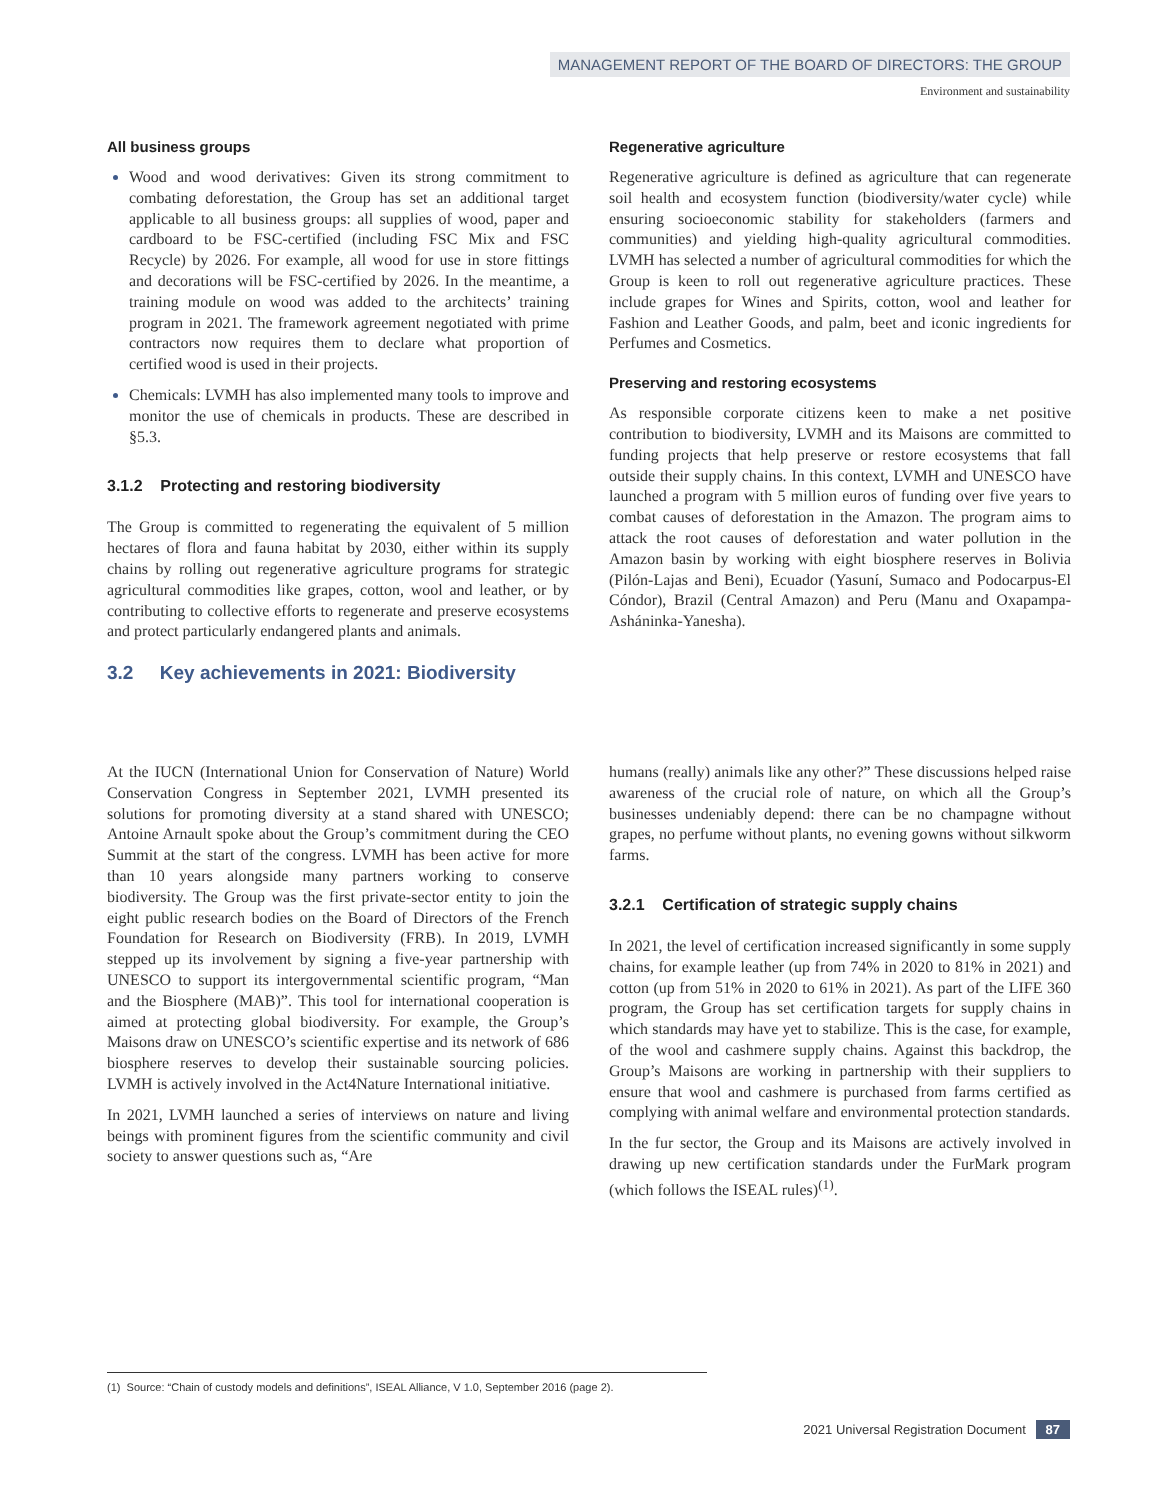MANAGEMENT REPORT OF THE BOARD OF DIRECTORS: THE GROUP
Environment and sustainability
All business groups
Wood and wood derivatives: Given its strong commitment to combating deforestation, the Group has set an additional target applicable to all business groups: all supplies of wood, paper and cardboard to be FSC-certified (including FSC Mix and FSC Recycle) by 2026. For example, all wood for use in store fittings and decorations will be FSC-certified by 2026. In the meantime, a training module on wood was added to the architects’ training program in 2021. The framework agreement negotiated with prime contractors now requires them to declare what proportion of certified wood is used in their projects.
Chemicals: LVMH has also implemented many tools to improve and monitor the use of chemicals in products. These are described in §5.3.
3.1.2 Protecting and restoring biodiversity
The Group is committed to regenerating the equivalent of 5 million hectares of flora and fauna habitat by 2030, either within its supply chains by rolling out regenerative agriculture programs for strategic agricultural commodities like grapes, cotton, wool and leather, or by contributing to collective efforts to regenerate and preserve ecosystems and protect particularly endangered plants and animals.
3.2 Key achievements in 2021: Biodiversity
Regenerative agriculture
Regenerative agriculture is defined as agriculture that can regenerate soil health and ecosystem function (biodiversity/water cycle) while ensuring socioeconomic stability for stakeholders (farmers and communities) and yielding high-quality agricultural commodities. LVMH has selected a number of agricultural commodities for which the Group is keen to roll out regenerative agriculture practices. These include grapes for Wines and Spirits, cotton, wool and leather for Fashion and Leather Goods, and palm, beet and iconic ingredients for Perfumes and Cosmetics.
Preserving and restoring ecosystems
As responsible corporate citizens keen to make a net positive contribution to biodiversity, LVMH and its Maisons are committed to funding projects that help preserve or restore ecosystems that fall outside their supply chains. In this context, LVMH and UNESCO have launched a program with 5 million euros of funding over five years to combat causes of deforestation in the Amazon. The program aims to attack the root causes of deforestation and water pollution in the Amazon basin by working with eight biosphere reserves in Bolivia (Pilón-Lajas and Beni), Ecuador (Yasuní, Sumaco and Podocarpus-El Cóndor), Brazil (Central Amazon) and Peru (Manu and Oxapampa-Asháninka-Yanesha).
At the IUCN (International Union for Conservation of Nature) World Conservation Congress in September 2021, LVMH presented its solutions for promoting diversity at a stand shared with UNESCO; Antoine Arnault spoke about the Group’s commitment during the CEO Summit at the start of the congress. LVMH has been active for more than 10 years alongside many partners working to conserve biodiversity. The Group was the first private-sector entity to join the eight public research bodies on the Board of Directors of the French Foundation for Research on Biodiversity (FRB). In 2019, LVMH stepped up its involvement by signing a five-year partnership with UNESCO to support its intergovernmental scientific program, “Man and the Biosphere (MAB)”. This tool for international cooperation is aimed at protecting global biodiversity. For example, the Group’s Maisons draw on UNESCO’s scientific expertise and its network of 686 biosphere reserves to develop their sustainable sourcing policies. LVMH is actively involved in the Act4Nature International initiative.
In 2021, LVMH launched a series of interviews on nature and living beings with prominent figures from the scientific community and civil society to answer questions such as, “Are
humans (really) animals like any other?” These discussions helped raise awareness of the crucial role of nature, on which all the Group’s businesses undeniably depend: there can be no champagne without grapes, no perfume without plants, no evening gowns without silkworm farms.
3.2.1 Certification of strategic supply chains
In 2021, the level of certification increased significantly in some supply chains, for example leather (up from 74% in 2020 to 81% in 2021) and cotton (up from 51% in 2020 to 61% in 2021). As part of the LIFE 360 program, the Group has set certification targets for supply chains in which standards may have yet to stabilize. This is the case, for example, of the wool and cashmere supply chains. Against this backdrop, the Group’s Maisons are working in partnership with their suppliers to ensure that wool and cashmere is purchased from farms certified as complying with animal welfare and environmental protection standards.
In the fur sector, the Group and its Maisons are actively involved in drawing up new certification standards under the FurMark program (which follows the ISEAL rules)<sup>(1)</sup>.
(1) Source: “Chain of custody models and definitions”, ISEAL Alliance, V 1.0, September 2016 (page 2).
2021 Universal Registration Document 87